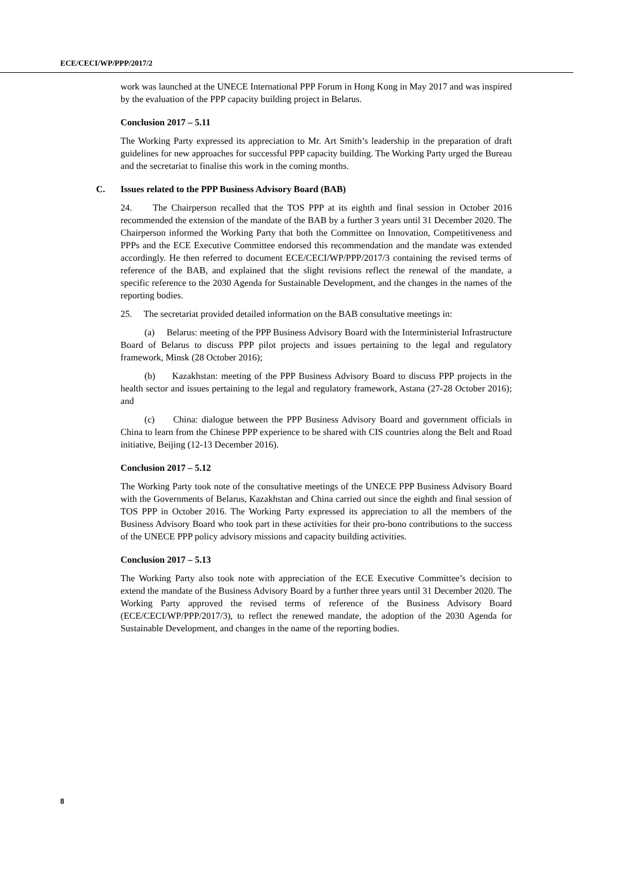ECE/CECI/WP/PPP/2017/2
work was launched at the UNECE International PPP Forum in Hong Kong in May 2017 and was inspired by the evaluation of the PPP capacity building project in Belarus.
Conclusion 2017 – 5.11
The Working Party expressed its appreciation to Mr. Art Smith’s leadership in the preparation of draft guidelines for new approaches for successful PPP capacity building. The Working Party urged the Bureau and the secretariat to finalise this work in the coming months.
C. Issues related to the PPP Business Advisory Board (BAB)
24. The Chairperson recalled that the TOS PPP at its eighth and final session in October 2016 recommended the extension of the mandate of the BAB by a further 3 years until 31 December 2020. The Chairperson informed the Working Party that both the Committee on Innovation, Competitiveness and PPPs and the ECE Executive Committee endorsed this recommendation and the mandate was extended accordingly. He then referred to document ECE/CECI/WP/PPP/2017/3 containing the revised terms of reference of the BAB, and explained that the slight revisions reflect the renewal of the mandate, a specific reference to the 2030 Agenda for Sustainable Development, and the changes in the names of the reporting bodies.
25. The secretariat provided detailed information on the BAB consultative meetings in:
(a) Belarus: meeting of the PPP Business Advisory Board with the Interministerial Infrastructure Board of Belarus to discuss PPP pilot projects and issues pertaining to the legal and regulatory framework, Minsk (28 October 2016);
(b) Kazakhstan: meeting of the PPP Business Advisory Board to discuss PPP projects in the health sector and issues pertaining to the legal and regulatory framework, Astana (27-28 October 2016); and
(c) China: dialogue between the PPP Business Advisory Board and government officials in China to learn from the Chinese PPP experience to be shared with CIS countries along the Belt and Road initiative, Beijing (12-13 December 2016).
Conclusion 2017 – 5.12
The Working Party took note of the consultative meetings of the UNECE PPP Business Advisory Board with the Governments of Belarus, Kazakhstan and China carried out since the eighth and final session of TOS PPP in October 2016. The Working Party expressed its appreciation to all the members of the Business Advisory Board who took part in these activities for their pro-bono contributions to the success of the UNECE PPP policy advisory missions and capacity building activities.
Conclusion 2017 – 5.13
The Working Party also took note with appreciation of the ECE Executive Committee’s decision to extend the mandate of the Business Advisory Board by a further three years until 31 December 2020. The Working Party approved the revised terms of reference of the Business Advisory Board (ECE/CECI/WP/PPP/2017/3), to reflect the renewed mandate, the adoption of the 2030 Agenda for Sustainable Development, and changes in the name of the reporting bodies.
8